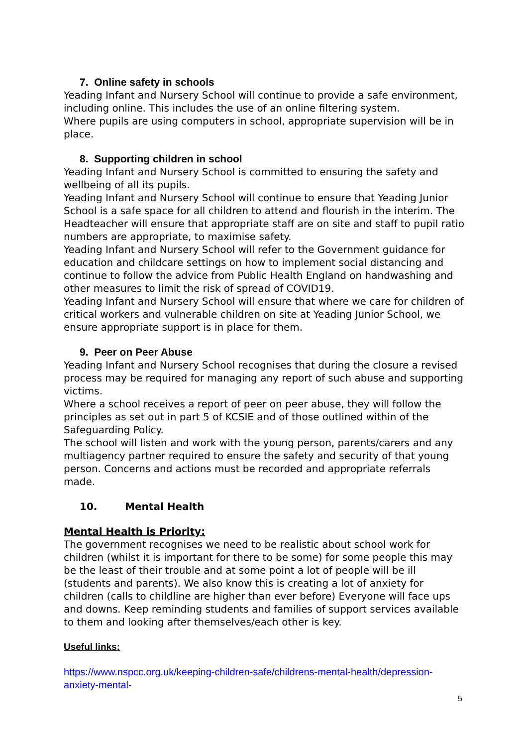7. Online safety in schools
Yeading Infant and Nursery School will continue to provide a safe environment, including online. This includes the use of an online filtering system.
Where pupils are using computers in school, appropriate supervision will be in place.
8. Supporting children in school
Yeading Infant and Nursery School is committed to ensuring the safety and wellbeing of all its pupils.
Yeading Infant and Nursery School will continue to ensure that Yeading Junior School is a safe space for all children to attend and flourish in the interim. The Headteacher will ensure that appropriate staff are on site and staff to pupil ratio numbers are appropriate, to maximise safety.
Yeading Infant and Nursery School will refer to the Government guidance for education and childcare settings on how to implement social distancing and continue to follow the advice from Public Health England on handwashing and other measures to limit the risk of spread of COVID19.
Yeading Infant and Nursery School will ensure that where we care for children of critical workers and vulnerable children on site at Yeading Junior School, we ensure appropriate support is in place for them.
9. Peer on Peer Abuse
Yeading Infant and Nursery School recognises that during the closure a revised process may be required for managing any report of such abuse and supporting victims.
Where a school receives a report of peer on peer abuse, they will follow the principles as set out in part 5 of KCSIE and of those outlined within of the Safeguarding Policy.
The school will listen and work with the young person, parents/carers and any multiagency partner required to ensure the safety and security of that young person. Concerns and actions must be recorded and appropriate referrals made.
10. Mental Health
Mental Health is Priority:
The government recognises we need to be realistic about school work for children (whilst it is important for there to be some) for some people this may be the least of their trouble and at some point a lot of people will be ill (students and parents). We also know this is creating a lot of anxiety for children (calls to childline are higher than ever before) Everyone will face ups and downs. Keep reminding students and families of support services available to them and looking after themselves/each other is key.
Useful links:
https://www.nspcc.org.uk/keeping-children-safe/childrens-mental-health/depression-anxiety-mental-
5